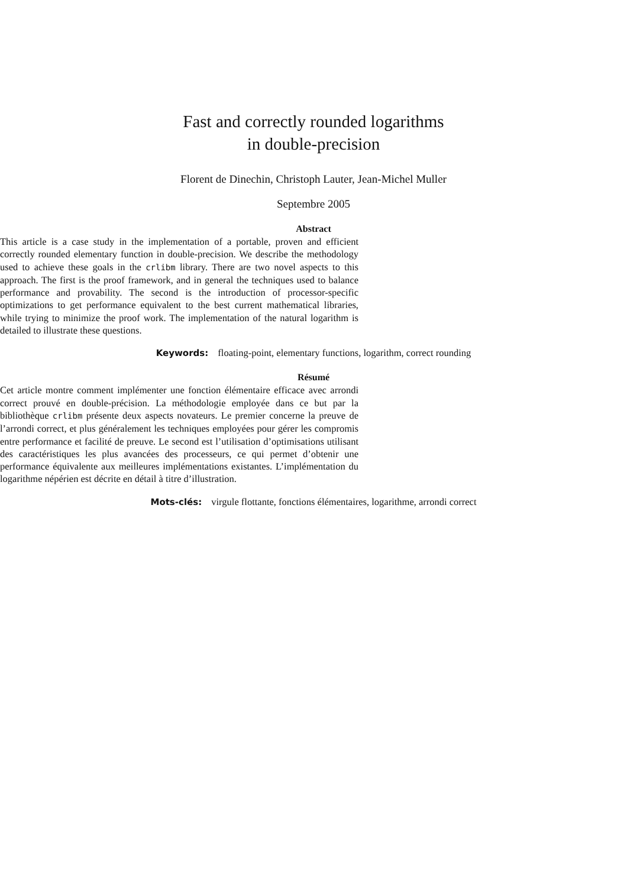Fast and correctly rounded logarithms
in double-precision
Florent de Dinechin, Christoph Lauter, Jean-Michel Muller
Septembre 2005
Abstract
This article is a case study in the implementation of a portable, proven and efficient correctly rounded elementary function in double-precision. We describe the methodology used to achieve these goals in the crlibm library. There are two novel aspects to this approach. The first is the proof framework, and in general the techniques used to balance performance and provability. The second is the introduction of processor-specific optimizations to get performance equivalent to the best current mathematical libraries, while trying to minimize the proof work. The implementation of the natural logarithm is detailed to illustrate these questions.
Keywords: floating-point, elementary functions, logarithm, correct rounding
Résumé
Cet article montre comment implémenter une fonction élémentaire efficace avec arrondi correct prouvé en double-précision. La méthodologie employée dans ce but par la bibliothèque crlibm présente deux aspects novateurs. Le premier concerne la preuve de l’arrondi correct, et plus généralement les techniques employées pour gérer les compromis entre performance et facilité de preuve. Le second est l’utilisation d’optimisations utilisant des caractéristiques les plus avancées des processeurs, ce qui permet d’obtenir une performance équivalente aux meilleures implémentations existantes. L’implémentation du logarithme népérien est décrite en détail à titre d’illustration.
Mots-clés: virgule flottante, fonctions élémentaires, logarithme, arrondi correct